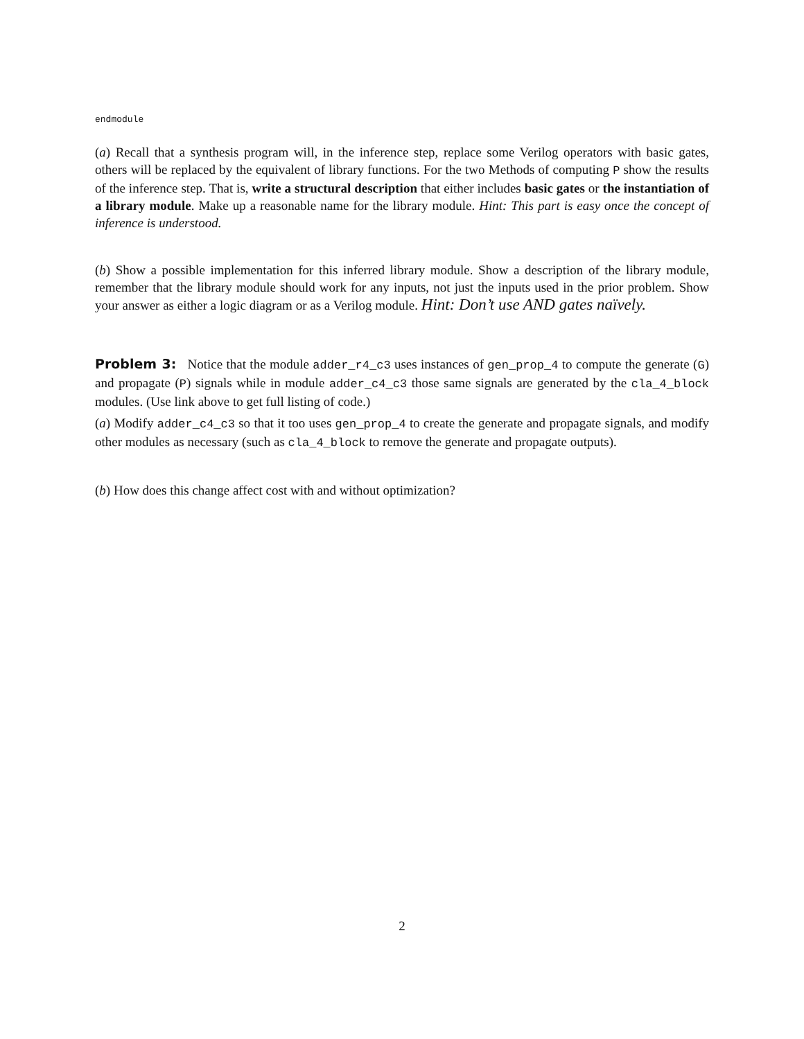endmodule
(a) Recall that a synthesis program will, in the inference step, replace some Verilog operators with basic gates, others will be replaced by the equivalent of library functions. For the two Methods of computing P show the results of the inference step. That is, write a structural description that either includes basic gates or the instantiation of a library module. Make up a reasonable name for the library module. Hint: This part is easy once the concept of inference is understood.
(b) Show a possible implementation for this inferred library module. Show a description of the library module, remember that the library module should work for any inputs, not just the inputs used in the prior problem. Show your answer as either a logic diagram or as a Verilog module. Hint: Don’t use AND gates naïvely.
Problem 3: Notice that the module adder_r4_c3 uses instances of gen_prop_4 to compute the generate (G) and propagate (P) signals while in module adder_c4_c3 those same signals are generated by the cla_4_block modules. (Use link above to get full listing of code.)
(a) Modify adder_c4_c3 so that it too uses gen_prop_4 to create the generate and propagate signals, and modify other modules as necessary (such as cla_4_block to remove the generate and propagate outputs).
(b) How does this change affect cost with and without optimization?
2